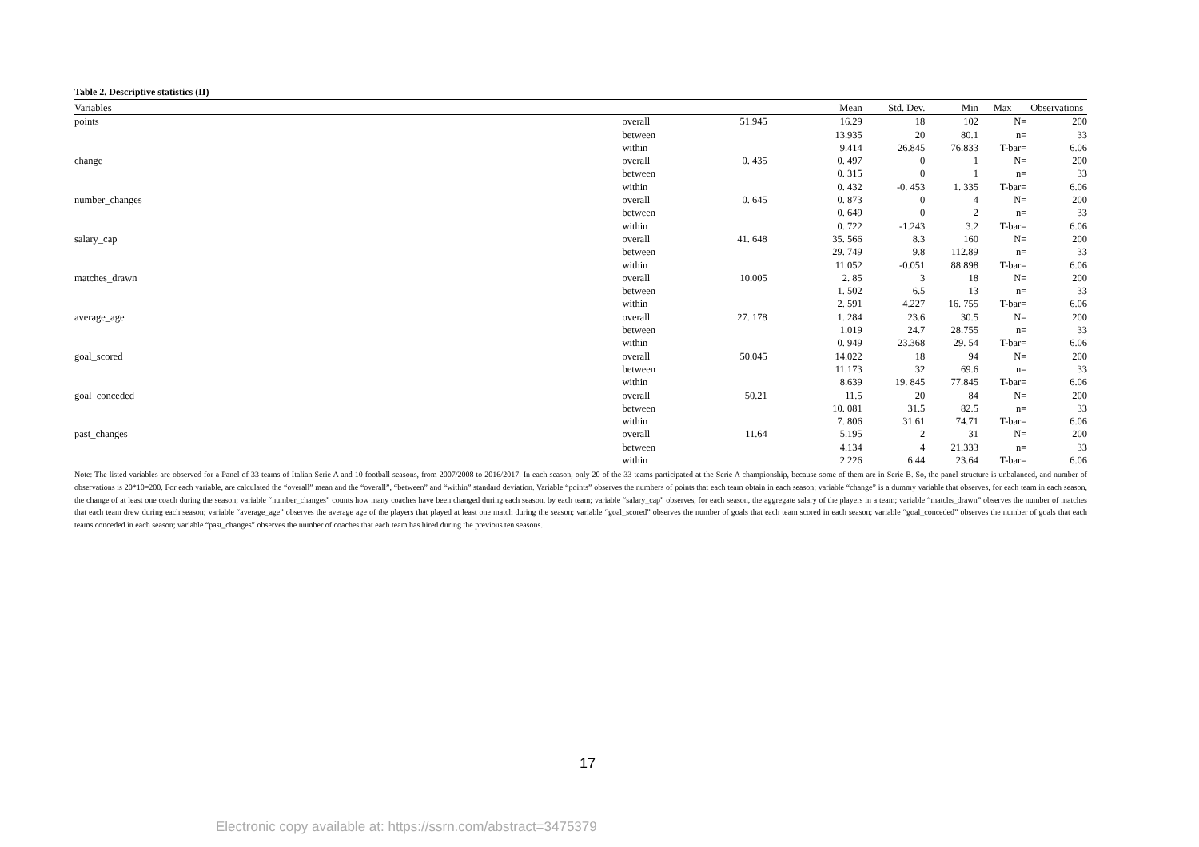Table 2. Descriptive statistics (II)
| Variables | | | Mean | Std. Dev. | Min | Max | Observations |
| --- | --- | --- | --- | --- | --- | --- | --- |
| points | overall | 51.945 | 16.29 | 18 | 102 | N= | 200 |
| | between | | 13.935 | 20 | 80.1 | n= | 33 |
| | within | | 9.414 | 26.845 | 76.833 | T-bar= | 6.06 |
| change | overall | 0. 435 | 0. 497 | 0 | 1 | N= | 200 |
| | between | | 0. 315 | 0 | 1 | n= | 33 |
| | within | | 0. 432 | -0. 453 | 1. 335 | T-bar= | 6.06 |
| number_changes | overall | 0. 645 | 0. 873 | 0 | 4 | N= | 200 |
| | between | | 0. 649 | 0 | 2 | n= | 33 |
| | within | | 0. 722 | -1.243 | 3.2 | T-bar= | 6.06 |
| salary_cap | overall | 41. 648 | 35. 566 | 8.3 | 160 | N= | 200 |
| | between | | 29. 749 | 9.8 | 112.89 | n= | 33 |
| | within | | 11.052 | -0.051 | 88.898 | T-bar= | 6.06 |
| matches_drawn | overall | 10.005 | 2. 85 | 3 | 18 | N= | 200 |
| | between | | 1. 502 | 6.5 | 13 | n= | 33 |
| | within | | 2. 591 | 4.227 | 16. 755 | T-bar= | 6.06 |
| average_age | overall | 27. 178 | 1. 284 | 23.6 | 30.5 | N= | 200 |
| | between | | 1.019 | 24.7 | 28.755 | n= | 33 |
| | within | | 0. 949 | 23.368 | 29. 54 | T-bar= | 6.06 |
| goal_scored | overall | 50.045 | 14.022 | 18 | 94 | N= | 200 |
| | between | | 11.173 | 32 | 69.6 | n= | 33 |
| | within | | 8.639 | 19. 845 | 77.845 | T-bar= | 6.06 |
| goal_conceded | overall | 50.21 | 11.5 | 20 | 84 | N= | 200 |
| | between | | 10. 081 | 31.5 | 82.5 | n= | 33 |
| | within | | 7. 806 | 31.61 | 74.71 | T-bar= | 6.06 |
| past_changes | overall | 11.64 | 5.195 | 2 | 31 | N= | 200 |
| | between | | 4.134 | 4 | 21.333 | n= | 33 |
| | within | | 2.226 | 6.44 | 23.64 | T-bar= | 6.06 |
Note: The listed variables are observed for a Panel of 33 teams of Italian Serie A and 10 football seasons, from 2007/2008 to 2016/2017. In each season, only 20 of the 33 teams participated at the Serie A championship, because some of them are in Serie B. So, the panel structure is unbalanced, and number of observations is 20*10=200. For each variable, are calculated the “overall” mean and the “overall”, “between” and “within” standard deviation. Variable “points” observes the numbers of points that each team obtain in each season; variable “change” is a dummy variable that observes, for each team in each season, the change of at least one coach during the season; variable “number_changes” counts how many coaches have been changed during each season, by each team; variable “salary_cap” observes, for each season, the aggregate salary of the players in a team; variable “matchs_drawn” observes the number of matches that each team drew during each season; variable “average_age” observes the average age of the players that played at least one match during the season; variable “goal_scored” observes the number of goals that each team scored in each season; variable “goal_conceded” observes the number of goals that each teams conceded in each season; variable “past_changes” observes the number of coaches that each team has hired during the previous ten seasons.
17
Electronic copy available at: https://ssrn.com/abstract=3475379